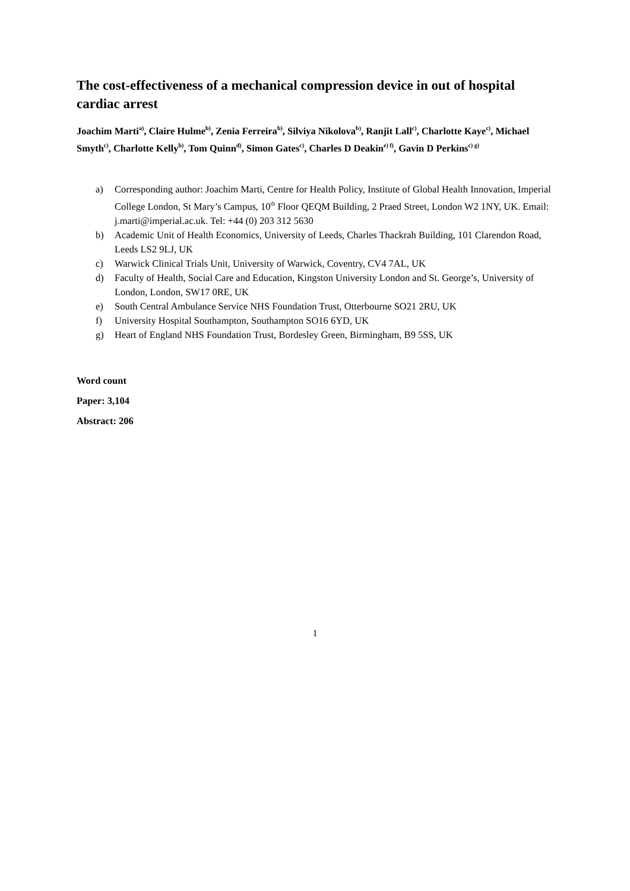The cost-effectiveness of a mechanical compression device in out of hospital cardiac arrest
Joachim Marti<sup>a)</sup>, Claire Hulme<sup>b)</sup>, Zenia Ferreira<sup>b)</sup>, Silviya Nikolova<sup>b)</sup>, Ranjit Lall<sup>c)</sup>, Charlotte Kaye<sup>c)</sup>, Michael Smyth<sup>c)</sup>, Charlotte Kelly<sup>b)</sup>, Tom Quinn<sup>d)</sup>, Simon Gates<sup>c)</sup>, Charles D Deakin<sup>e) f)</sup>, Gavin D Perkins<sup>c) g)</sup>
a) Corresponding author: Joachim Marti, Centre for Health Policy, Institute of Global Health Innovation, Imperial College London, St Mary’s Campus, 10<sup>th</sup> Floor QEQM Building, 2 Praed Street, London W2 1NY, UK. Email: j.marti@imperial.ac.uk. Tel: +44 (0) 203 312 5630
b) Academic Unit of Health Economics, University of Leeds, Charles Thackrah Building, 101 Clarendon Road, Leeds LS2 9LJ, UK
c) Warwick Clinical Trials Unit, University of Warwick, Coventry, CV4 7AL, UK
d) Faculty of Health, Social Care and Education, Kingston University London and St. George’s, University of London, London, SW17 0RE, UK
e) South Central Ambulance Service NHS Foundation Trust, Otterbourne SO21 2RU, UK
f) University Hospital Southampton, Southampton SO16 6YD, UK
g) Heart of England NHS Foundation Trust, Bordesley Green, Birmingham, B9 5SS, UK
Word count
Paper: 3,104
Abstract: 206
1